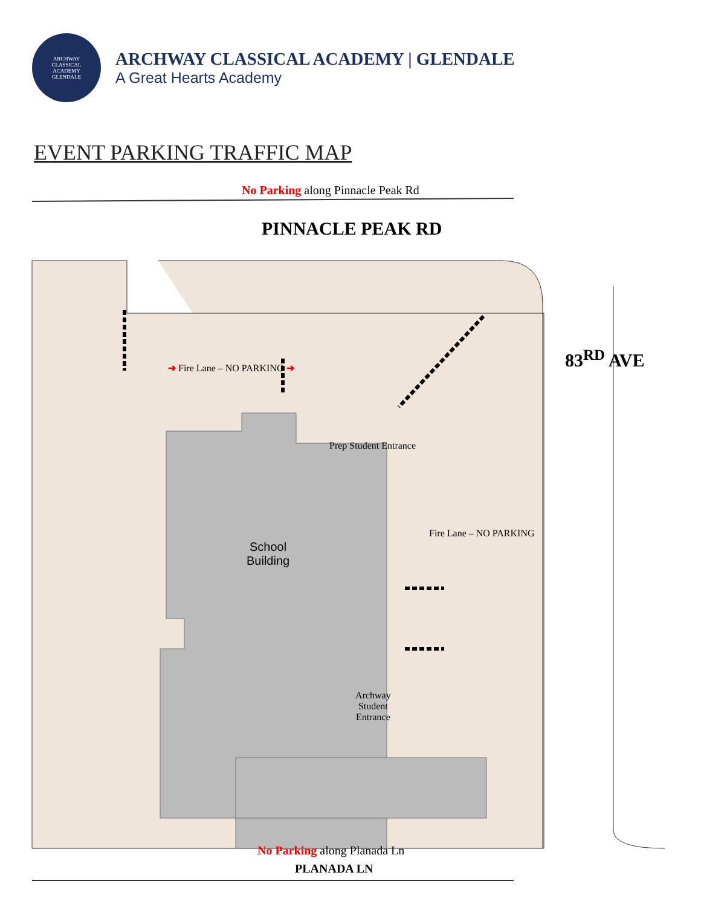ARCHWAY
CLASSICAL
ACADEMY
GLENDALE
ARCHWAY CLASSICAL ACADEMY | GLENDALE
A Great Hearts Academy
EVENT PARKING TRAFFIC MAP
No Parking along Pinnacle Peak Rd
PINNACLE PEAK RD
➜ Fire Lane – NO PARKING ➜
Prep Student Entrance
School
Building
Fire Lane – NO PARKING
83<sup>RD</sup> AVE
Archway
Student
Entrance
No Parking along Planada Ln
PLANADA LN